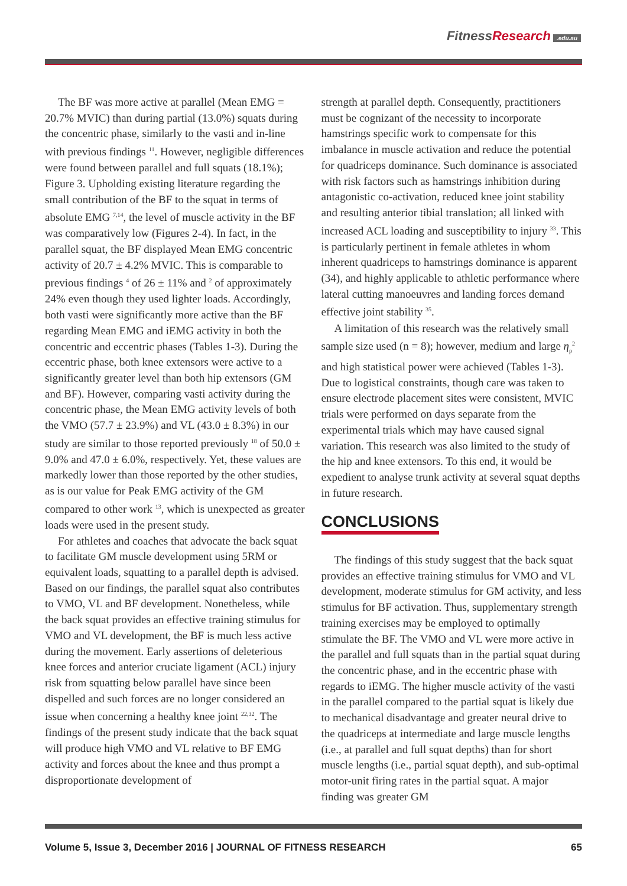FitnessResearch.edu.au
The BF was more active at parallel (Mean EMG = 20.7% MVIC) than during partial (13.0%) squats during the concentric phase, similarly to the vasti and in-line with previous findings <sup>11</sup>. However, negligible differences were found between parallel and full squats (18.1%); Figure 3. Upholding existing literature regarding the small contribution of the BF to the squat in terms of absolute EMG <sup>7,14</sup>, the level of muscle activity in the BF was comparatively low (Figures 2-4). In fact, in the parallel squat, the BF displayed Mean EMG concentric activity of 20.7 ± 4.2% MVIC. This is comparable to previous findings <sup>4</sup> of 26 ± 11% and <sup>2</sup> of approximately 24% even though they used lighter loads. Accordingly, both vasti were significantly more active than the BF regarding Mean EMG and iEMG activity in both the concentric and eccentric phases (Tables 1-3). During the eccentric phase, both knee extensors were active to a significantly greater level than both hip extensors (GM and BF). However, comparing vasti activity during the concentric phase, the Mean EMG activity levels of both the VMO (57.7 ± 23.9%) and VL (43.0 ± 8.3%) in our study are similar to those reported previously <sup>18</sup> of 50.0 ± 9.0% and 47.0 ± 6.0%, respectively. Yet, these values are markedly lower than those reported by the other studies, as is our value for Peak EMG activity of the GM compared to other work <sup>13</sup>, which is unexpected as greater loads were used in the present study.
For athletes and coaches that advocate the back squat to facilitate GM muscle development using 5RM or equivalent loads, squatting to a parallel depth is advised. Based on our findings, the parallel squat also contributes to VMO, VL and BF development. Nonetheless, while the back squat provides an effective training stimulus for VMO and VL development, the BF is much less active during the movement. Early assertions of deleterious knee forces and anterior cruciate ligament (ACL) injury risk from squatting below parallel have since been dispelled and such forces are no longer considered an issue when concerning a healthy knee joint <sup>22,32</sup>. The findings of the present study indicate that the back squat will produce high VMO and VL relative to BF EMG activity and forces about the knee and thus prompt a disproportionate development of
strength at parallel depth. Consequently, practitioners must be cognizant of the necessity to incorporate hamstrings specific work to compensate for this imbalance in muscle activation and reduce the potential for quadriceps dominance. Such dominance is associated with risk factors such as hamstrings inhibition during antagonistic co-activation, reduced knee joint stability and resulting anterior tibial translation; all linked with increased ACL loading and susceptibility to injury <sup>33</sup>. This is particularly pertinent in female athletes in whom inherent quadriceps to hamstrings dominance is apparent (34), and highly applicable to athletic performance where lateral cutting manoeuvres and landing forces demand effective joint stability <sup>35</sup>.
A limitation of this research was the relatively small sample size used (n = 8); however, medium and large η<sub>p</sub><sup>2</sup> and high statistical power were achieved (Tables 1-3). Due to logistical constraints, though care was taken to ensure electrode placement sites were consistent, MVIC trials were performed on days separate from the experimental trials which may have caused signal variation. This research was also limited to the study of the hip and knee extensors. To this end, it would be expedient to analyse trunk activity at several squat depths in future research.
CONCLUSIONS
The findings of this study suggest that the back squat provides an effective training stimulus for VMO and VL development, moderate stimulus for GM activity, and less stimulus for BF activation. Thus, supplementary strength training exercises may be employed to optimally stimulate the BF. The VMO and VL were more active in the parallel and full squats than in the partial squat during the concentric phase, and in the eccentric phase with regards to iEMG. The higher muscle activity of the vasti in the parallel compared to the partial squat is likely due to mechanical disadvantage and greater neural drive to the quadriceps at intermediate and large muscle lengths (i.e., at parallel and full squat depths) than for short muscle lengths (i.e., partial squat depth), and sub-optimal motor-unit firing rates in the partial squat. A major finding was greater GM
Volume 5, Issue 3, December 2016 | JOURNAL OF FITNESS RESEARCH 65